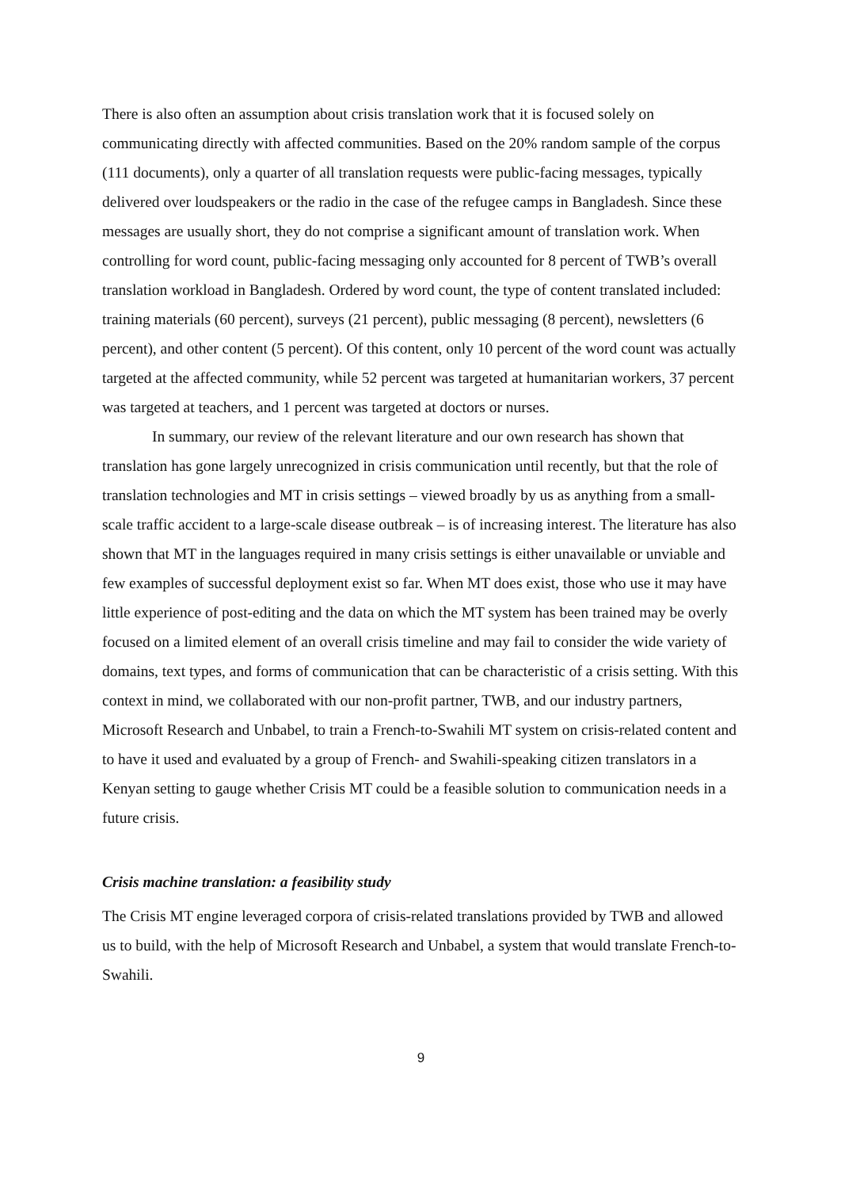There is also often an assumption about crisis translation work that it is focused solely on communicating directly with affected communities. Based on the 20% random sample of the corpus (111 documents), only a quarter of all translation requests were public-facing messages, typically delivered over loudspeakers or the radio in the case of the refugee camps in Bangladesh. Since these messages are usually short, they do not comprise a significant amount of translation work. When controlling for word count, public-facing messaging only accounted for 8 percent of TWB’s overall translation workload in Bangladesh. Ordered by word count, the type of content translated included: training materials (60 percent), surveys (21 percent), public messaging (8 percent), newsletters (6 percent), and other content (5 percent). Of this content, only 10 percent of the word count was actually targeted at the affected community, while 52 percent was targeted at humanitarian workers, 37 percent was targeted at teachers, and 1 percent was targeted at doctors or nurses.
In summary, our review of the relevant literature and our own research has shown that translation has gone largely unrecognized in crisis communication until recently, but that the role of translation technologies and MT in crisis settings – viewed broadly by us as anything from a small-scale traffic accident to a large-scale disease outbreak – is of increasing interest. The literature has also shown that MT in the languages required in many crisis settings is either unavailable or unviable and few examples of successful deployment exist so far. When MT does exist, those who use it may have little experience of post-editing and the data on which the MT system has been trained may be overly focused on a limited element of an overall crisis timeline and may fail to consider the wide variety of domains, text types, and forms of communication that can be characteristic of a crisis setting. With this context in mind, we collaborated with our non-profit partner, TWB, and our industry partners, Microsoft Research and Unbabel, to train a French-to-Swahili MT system on crisis-related content and to have it used and evaluated by a group of French- and Swahili-speaking citizen translators in a Kenyan setting to gauge whether Crisis MT could be a feasible solution to communication needs in a future crisis.
Crisis machine translation: a feasibility study
The Crisis MT engine leveraged corpora of crisis-related translations provided by TWB and allowed us to build, with the help of Microsoft Research and Unbabel, a system that would translate French-to-Swahili.
9